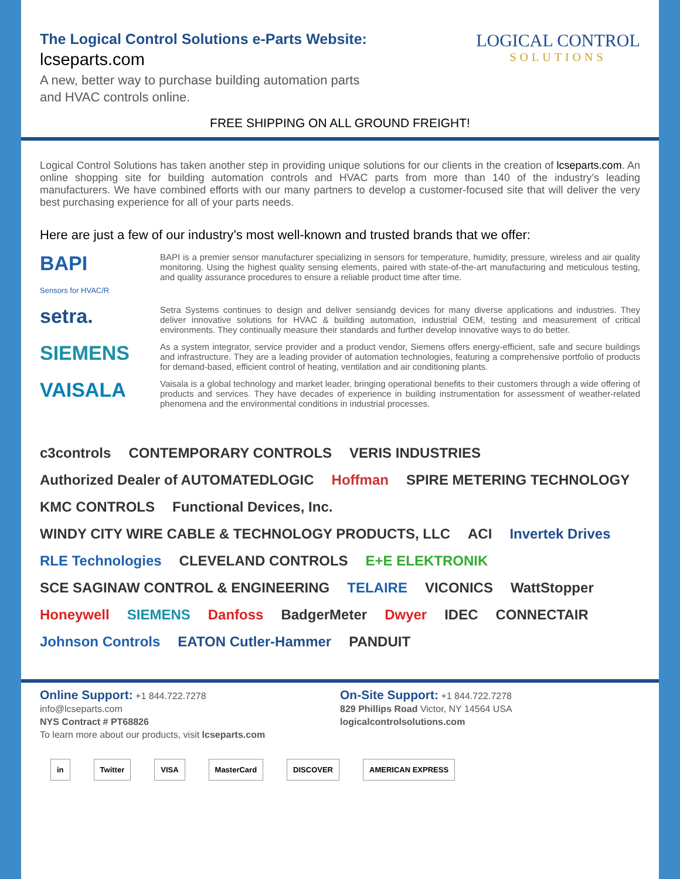The Logical Control Solutions e-Parts Website:
lcseparts.com
A new, better way to purchase building automation parts
and HVAC controls online.
LOGICAL CONTROL
SOLUTIONS
FREE SHIPPING ON ALL GROUND FREIGHT!
Logical Control Solutions has taken another step in providing unique solutions for our clients in the creation of lcseparts.com. An online shopping site for building automation controls and HVAC parts from more than 140 of the industry’s leading manufacturers. We have combined efforts with our many partners to develop a customer-focused site that will deliver the very best purchasing experience for all of your parts needs.
Here are just a few of our industry’s most well-known and trusted brands that we offer:
BAPI
Sensors for HVAC/R
BAPI is a premier sensor manufacturer specializing in sensors for temperature, humidity, pressure, wireless and air quality monitoring. Using the highest quality sensing elements, paired with state-of-the-art manufacturing and meticulous testing, and quality assurance procedures to ensure a reliable product time after time.
setra.
Setra Systems continues to design and deliver sensiandg devices for many diverse applications and industries. They deliver innovative solutions for HVAC & building automation, industrial OEM, testing and measurement of critical environments. They continually measure their standards and further develop innovative ways to do better.
SIEMENS
As a system integrator, service provider and a product vendor, Siemens offers energy-efficient, safe and secure buildings and infrastructure. They are a leading provider of automation technologies, featuring a comprehensive portfolio of products for demand-based, efficient control of heating, ventilation and air conditioning plants.
VAISALA
Vaisala is a global technology and market leader, bringing operational benefits to their customers through a wide offering of products and services. They have decades of experience in building instrumentation for assessment of weather-related phenomena and the environmental conditions in industrial processes.
c3controls CONTEMPORARY CONTROLS VERIS INDUSTRIES Authorized Dealer of AUTOMATEDLOGIC Hoffman SPIRE METERING TECHNOLOGY KMC CONTROLS Functional Devices, Inc. WINDY CITY WIRE CABLE & TECHNOLOGY PRODUCTS, LLC ACI Invertek Drives RLE Technologies CLEVELAND CONTROLS E+E ELEKTRONIK SCE SAGINAW CONTROL & ENGINEERING TELAIRE VICONICS WattStopper Honeywell SIEMENS Danfoss BadgerMeter Dwyer IDEC CONNECTAIR Johnson Controls EATON Cutler-Hammer PANDUIT
Online Support: +1 844.722.7278
info@lcseparts.com
NYS Contract # PT68826
To learn more about our products, visit lcseparts.com
On-Site Support: +1 844.722.7278
829 Phillips Road Victor, NY 14564 USA
logicalcontrolsolutions.com
in Twitter VISA MasterCard DISCOVER AMERICAN EXPRESS